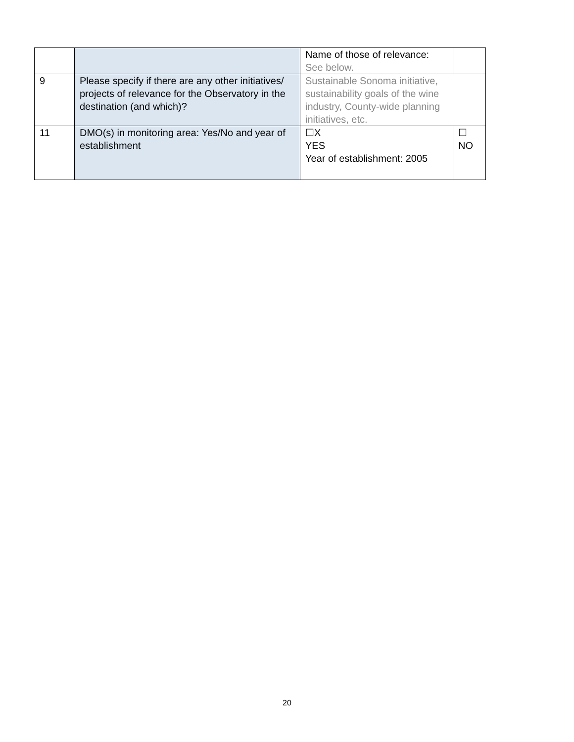| | | Name of those of relevance: See below. | |
| 9 | Please specify if there are any other initiatives/ projects of relevance for the Observatory in the destination (and which)? | Sustainable Sonoma initiative, sustainability goals of the wine industry, County-wide planning initiatives, etc. | |
| 11 | DMO(s) in monitoring area: Yes/No and year of establishment | ☐X YES Year of establishment: 2005 | ☐ NO |
20